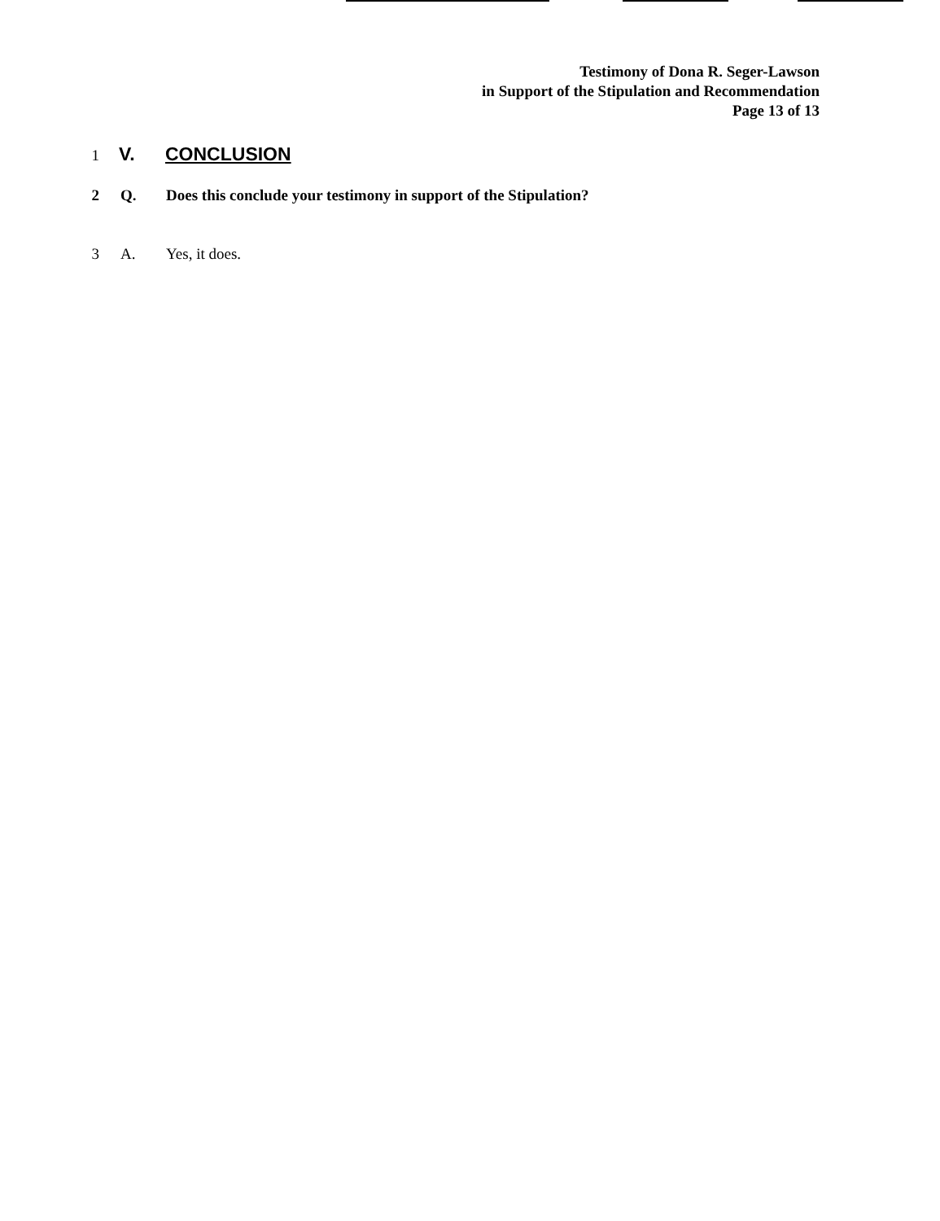Testimony of Dona R. Seger-Lawson
in Support of the Stipulation and Recommendation
Page 13 of 13
1 V. CONCLUSION
2 Q. Does this conclude your testimony in support of the Stipulation?
3 A. Yes, it does.